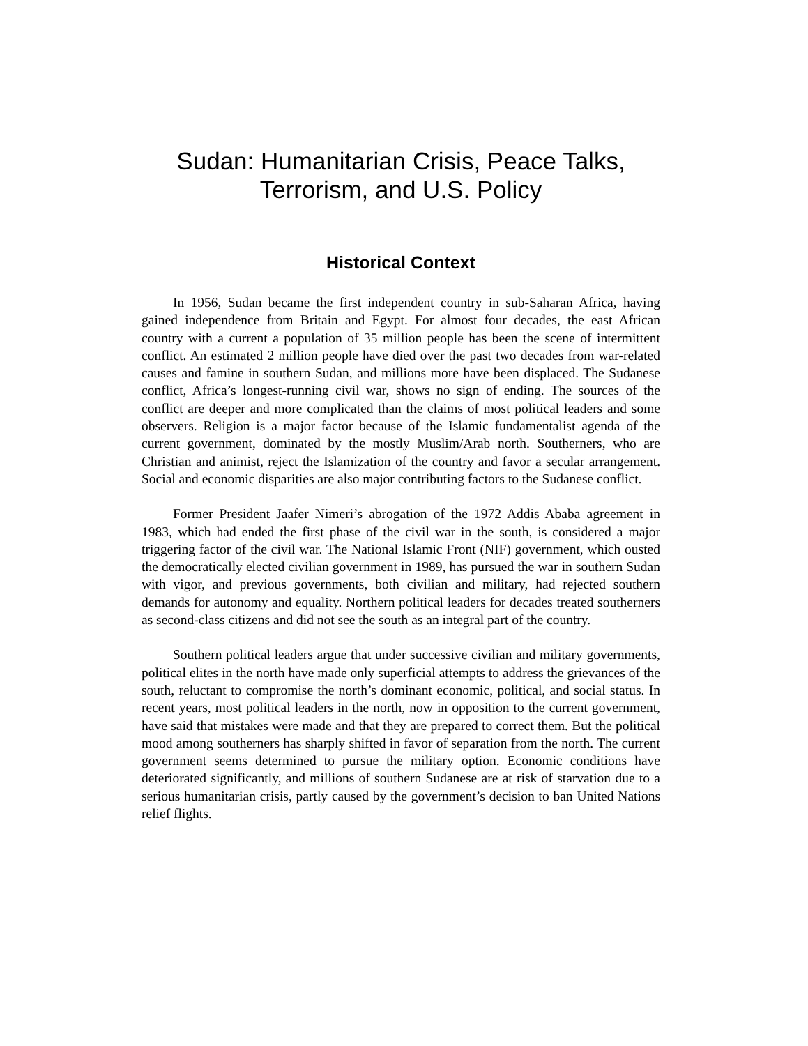Sudan: Humanitarian Crisis, Peace Talks,
Terrorism, and U.S. Policy
Historical Context
In 1956, Sudan became the first independent country in sub-Saharan Africa, having gained independence from Britain and Egypt. For almost four decades, the east African country with a current a population of 35 million people has been the scene of intermittent conflict. An estimated 2 million people have died over the past two decades from war-related causes and famine in southern Sudan, and millions more have been displaced. The Sudanese conflict, Africa’s longest-running civil war, shows no sign of ending. The sources of the conflict are deeper and more complicated than the claims of most political leaders and some observers. Religion is a major factor because of the Islamic fundamentalist agenda of the current government, dominated by the mostly Muslim/Arab north. Southerners, who are Christian and animist, reject the Islamization of the country and favor a secular arrangement. Social and economic disparities are also major contributing factors to the Sudanese conflict.
Former President Jaafer Nimeri’s abrogation of the 1972 Addis Ababa agreement in 1983, which had ended the first phase of the civil war in the south, is considered a major triggering factor of the civil war. The National Islamic Front (NIF) government, which ousted the democratically elected civilian government in 1989, has pursued the war in southern Sudan with vigor, and previous governments, both civilian and military, had rejected southern demands for autonomy and equality. Northern political leaders for decades treated southerners as second-class citizens and did not see the south as an integral part of the country.
Southern political leaders argue that under successive civilian and military governments, political elites in the north have made only superficial attempts to address the grievances of the south, reluctant to compromise the north’s dominant economic, political, and social status. In recent years, most political leaders in the north, now in opposition to the current government, have said that mistakes were made and that they are prepared to correct them. But the political mood among southerners has sharply shifted in favor of separation from the north. The current government seems determined to pursue the military option. Economic conditions have deteriorated significantly, and millions of southern Sudanese are at risk of starvation due to a serious humanitarian crisis, partly caused by the government’s decision to ban United Nations relief flights.